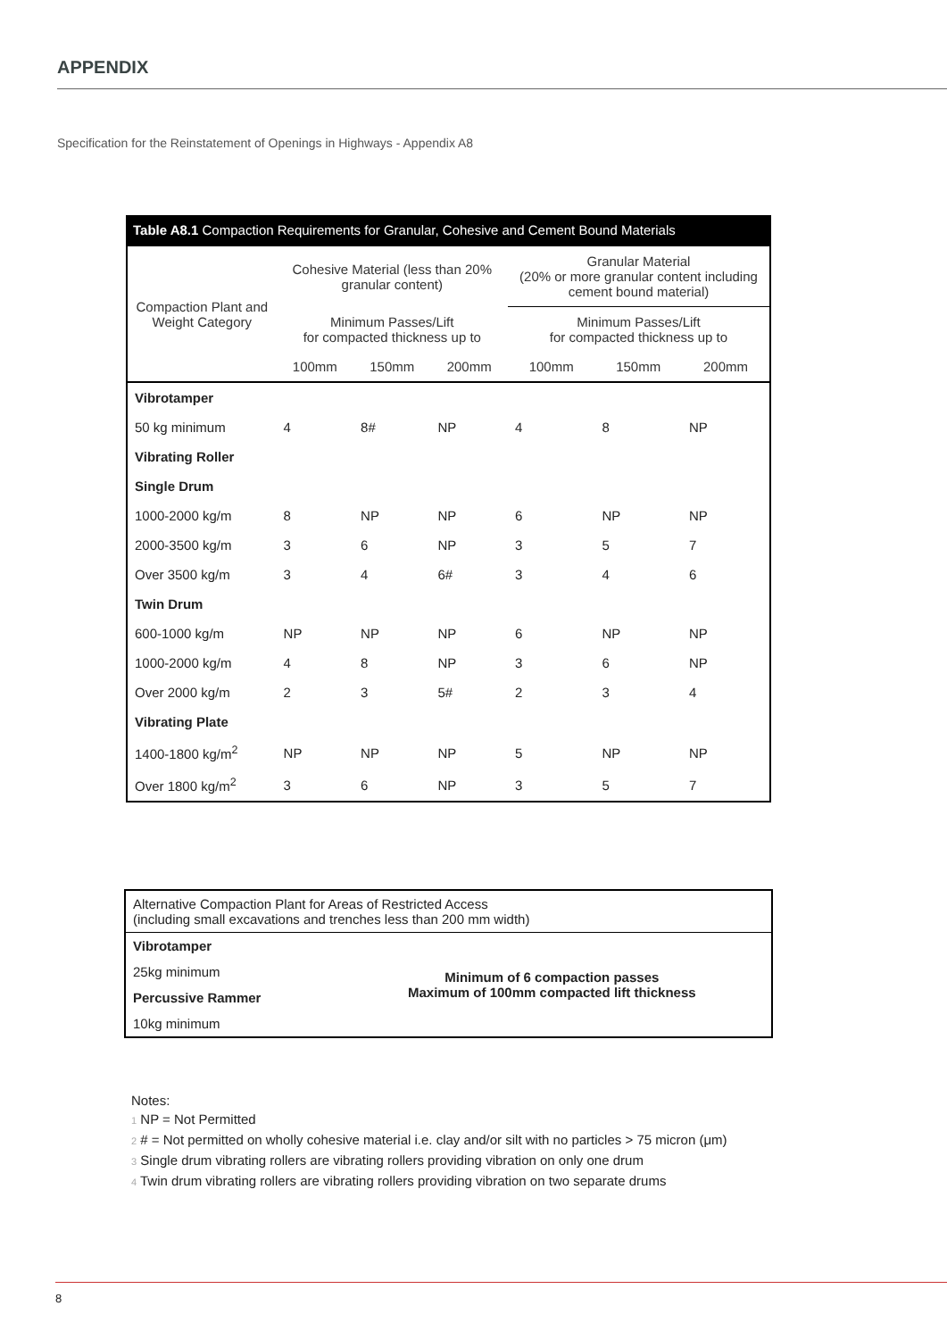APPENDIX
Specification for the Reinstatement of Openings in Highways - Appendix A8
Table A8.1 Compaction Requirements for Granular, Cohesive and Cement Bound Materials
| Compaction Plant and Weight Category | Cohesive Material (less than 20% granular content) | | | Granular Material (20% or more granular content including cement bound material) | | |
| | Minimum Passes/Lift for compacted thickness up to | | | Minimum Passes/Lift for compacted thickness up to | | |
| | 100mm | 150mm | 200mm | 100mm | 150mm | 200mm |
| Vibrotamper | | | | | | |
| 50 kg minimum | 4 | 8# | NP | 4 | 8 | NP |
| Vibrating Roller | | | | | | |
| Single Drum | | | | | | |
| 1000-2000 kg/m | 8 | NP | NP | 6 | NP | NP |
| 2000-3500 kg/m | 3 | 6 | NP | 3 | 5 | 7 |
| Over 3500 kg/m | 3 | 4 | 6# | 3 | 4 | 6 |
| Twin Drum | | | | | | |
| 600-1000 kg/m | NP | NP | NP | 6 | NP | NP |
| 1000-2000 kg/m | 4 | 8 | NP | 3 | 6 | NP |
| Over 2000 kg/m | 2 | 3 | 5# | 2 | 3 | 4 |
| Vibrating Plate | | | | | | |
| 1400-1800 kg/m<sup>2</sup> | NP | NP | NP | 5 | NP | NP |
| Over 1800 kg/m<sup>2</sup> | 3 | 6 | NP | 3 | 5 | 7 |
| Alternative Compaction Plant for Areas of Restricted Access (including small excavations and trenches less than 200 mm width) | |
| Vibrotamper | Minimum of 6 compaction passes Maximum of 100mm compacted lift thickness |
| 25kg minimum | |
| Percussive Rammer | |
| 10kg minimum | |
Notes:
1 NP = Not Permitted
2 # = Not permitted on wholly cohesive material i.e. clay and/or silt with no particles > 75 micron (μm)
3 Single drum vibrating rollers are vibrating rollers providing vibration on only one drum
4 Twin drum vibrating rollers are vibrating rollers providing vibration on two separate drums
8